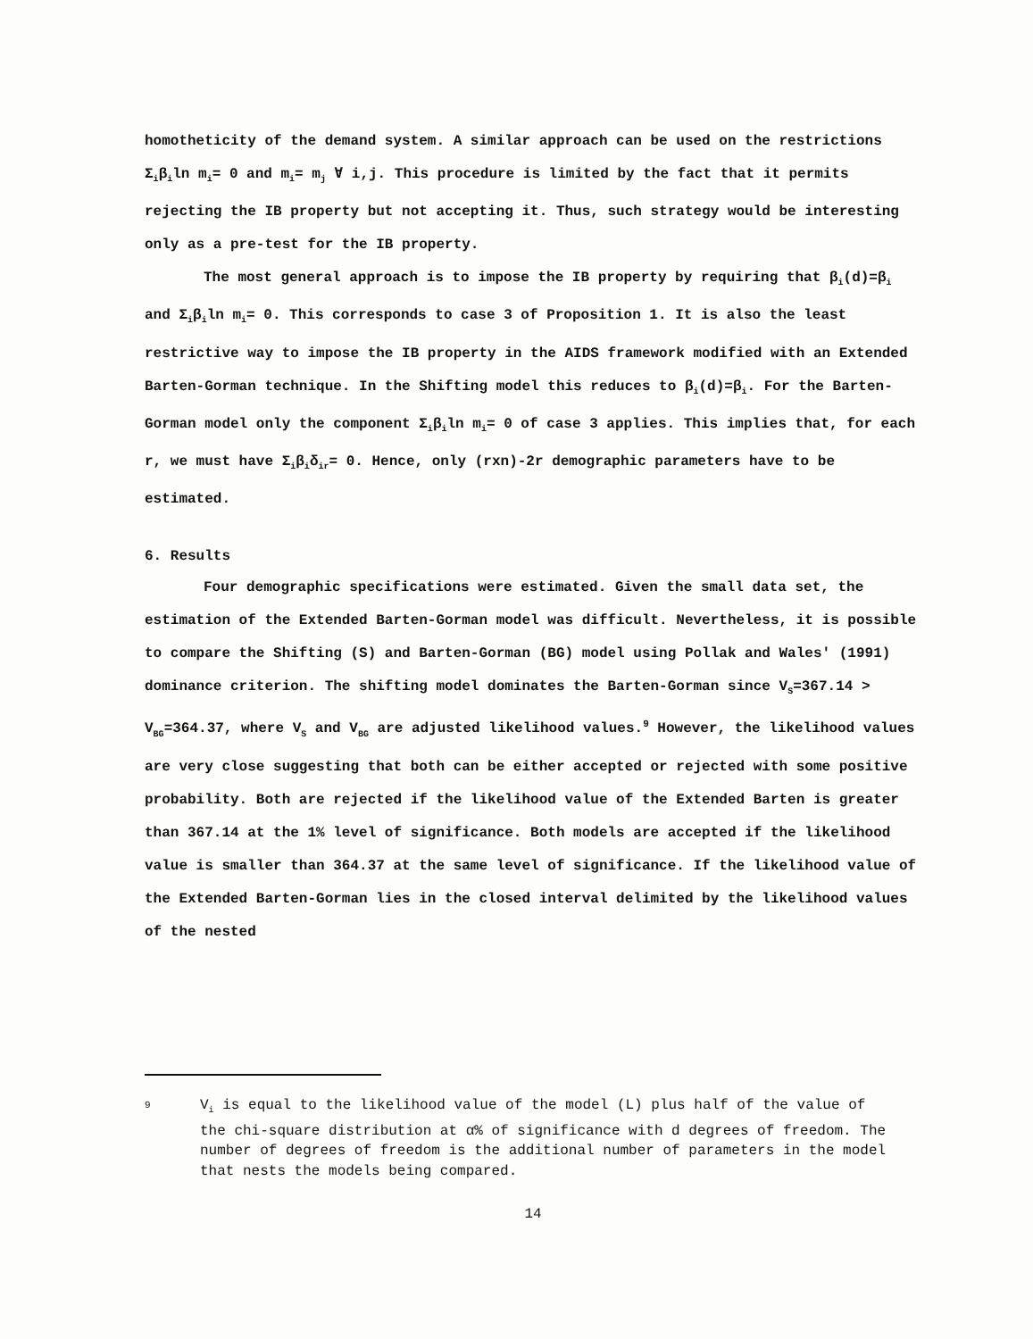homotheticity of the demand system. A similar approach can be used on the restrictions Σ<sub>i</sub>β<sub>i</sub>ln m<sub>i</sub>= 0 and m<sub>i</sub>= m<sub>j</sub> ∀ i,j. This procedure is limited by the fact that it permits rejecting the IB property but not accepting it. Thus, such strategy would be interesting only as a pre-test for the IB property.
The most general approach is to impose the IB property by requiring that β<sub>i</sub>(d)=β<sub>i</sub> and Σ<sub>i</sub>β<sub>i</sub>ln m<sub>i</sub>= 0. This corresponds to case 3 of Proposition 1. It is also the least restrictive way to impose the IB property in the AIDS framework modified with an Extended Barten-Gorman technique. In the Shifting model this reduces to β<sub>i</sub>(d)=β<sub>i</sub>. For the Barten-Gorman model only the component Σ<sub>i</sub>β<sub>i</sub>ln m<sub>i</sub>= 0 of case 3 applies. This implies that, for each r, we must have Σ<sub>i</sub>β<sub>i</sub>δ<sub>ir</sub>= 0. Hence, only (rxn)-2r demographic parameters have to be estimated.
6. Results
Four demographic specifications were estimated. Given the small data set, the estimation of the Extended Barten-Gorman model was difficult. Nevertheless, it is possible to compare the Shifting (S) and Barten-Gorman (BG) model using Pollak and Wales' (1991) dominance criterion. The shifting model dominates the Barten-Gorman since V<sub>S</sub>=367.14 > V<sub>BG</sub>=364.37, where V<sub>S</sub> and V<sub>BG</sub> are adjusted likelihood values.<sup>9</sup> However, the likelihood values are very close suggesting that both can be either accepted or rejected with some positive probability. Both are rejected if the likelihood value of the Extended Barten is greater than 367.14 at the 1% level of significance. Both models are accepted if the likelihood value is smaller than 364.37 at the same level of significance. If the likelihood value of the Extended Barten-Gorman lies in the closed interval delimited by the likelihood values of the nested
9
V<sub>i</sub> is equal to the likelihood value of the model (L) plus half of the value of the chi-square distribution at α% of significance with d degrees of freedom. The number of degrees of freedom is the additional number of parameters in the model that nests the models being compared.
14